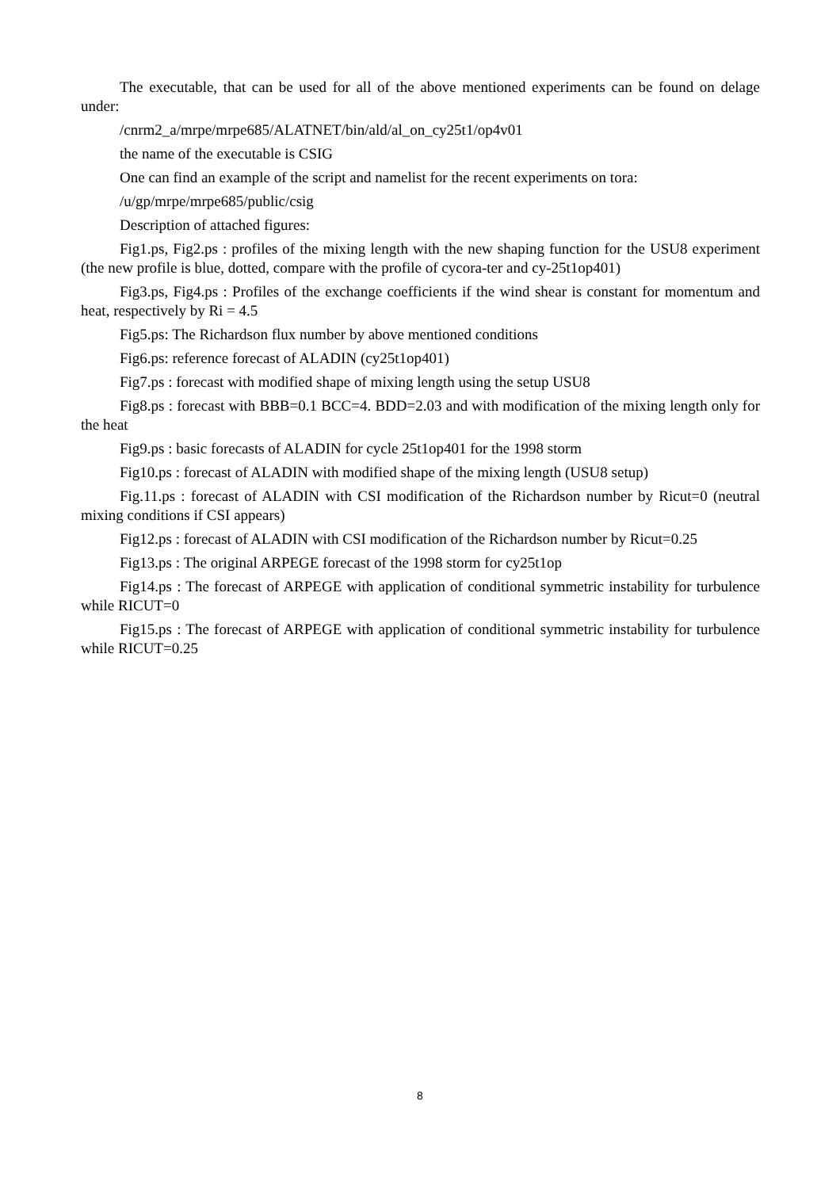The executable, that can be used for all of the above mentioned experiments can be found on delage under:
/cnrm2_a/mrpe/mrpe685/ALATNET/bin/ald/al_on_cy25t1/op4v01
the name of the executable is CSIG
One can find an example of the script and namelist for the recent experiments on tora:
/u/gp/mrpe/mrpe685/public/csig
Description of attached figures:
Fig1.ps, Fig2.ps : profiles of the mixing length with the new shaping function for the USU8 experiment (the new profile is blue, dotted, compare with the profile of cycora-ter and cy-25t1op401)
Fig3.ps, Fig4.ps : Profiles of the exchange coefficients if the wind shear is constant for momentum and heat, respectively by Ri = 4.5
Fig5.ps: The Richardson flux number by above mentioned conditions
Fig6.ps: reference forecast of ALADIN (cy25t1op401)
Fig7.ps : forecast with modified shape of mixing length using the setup USU8
Fig8.ps : forecast with BBB=0.1 BCC=4. BDD=2.03 and with modification of the mixing length only for the heat
Fig9.ps : basic forecasts of ALADIN for cycle 25t1op401 for the 1998 storm
Fig10.ps : forecast of ALADIN with modified shape of the mixing length (USU8 setup)
Fig.11.ps : forecast of ALADIN with CSI modification of the Richardson number by Ricut=0 (neutral mixing conditions if CSI appears)
Fig12.ps : forecast of ALADIN with CSI modification of the Richardson number by Ricut=0.25
Fig13.ps : The original ARPEGE forecast of the 1998 storm for cy25t1op
Fig14.ps : The forecast of ARPEGE with application of conditional symmetric instability for turbulence while RICUT=0
Fig15.ps : The forecast of ARPEGE with application of conditional symmetric instability for turbulence while RICUT=0.25
8